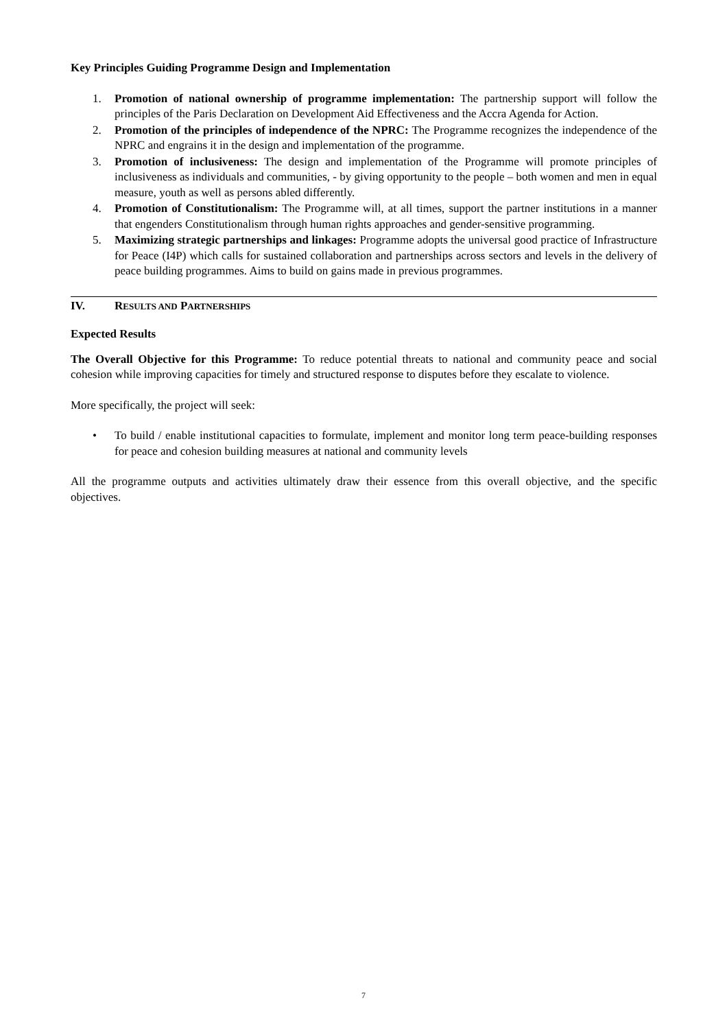Key Principles Guiding Programme Design and Implementation
1. Promotion of national ownership of programme implementation: The partnership support will follow the principles of the Paris Declaration on Development Aid Effectiveness and the Accra Agenda for Action.
2. Promotion of the principles of independence of the NPRC: The Programme recognizes the independence of the NPRC and engrains it in the design and implementation of the programme.
3. Promotion of inclusiveness: The design and implementation of the Programme will promote principles of inclusiveness as individuals and communities, - by giving opportunity to the people – both women and men in equal measure, youth as well as persons abled differently.
4. Promotion of Constitutionalism: The Programme will, at all times, support the partner institutions in a manner that engenders Constitutionalism through human rights approaches and gender-sensitive programming.
5. Maximizing strategic partnerships and linkages: Programme adopts the universal good practice of Infrastructure for Peace (I4P) which calls for sustained collaboration and partnerships across sectors and levels in the delivery of peace building programmes. Aims to build on gains made in previous programmes.
IV. RESULTS AND PARTNERSHIPS
Expected Results
The Overall Objective for this Programme: To reduce potential threats to national and community peace and social cohesion while improving capacities for timely and structured response to disputes before they escalate to violence.
More specifically, the project will seek:
• To build / enable institutional capacities to formulate, implement and monitor long term peace-building responses for peace and cohesion building measures at national and community levels
All the programme outputs and activities ultimately draw their essence from this overall objective, and the specific objectives.
7